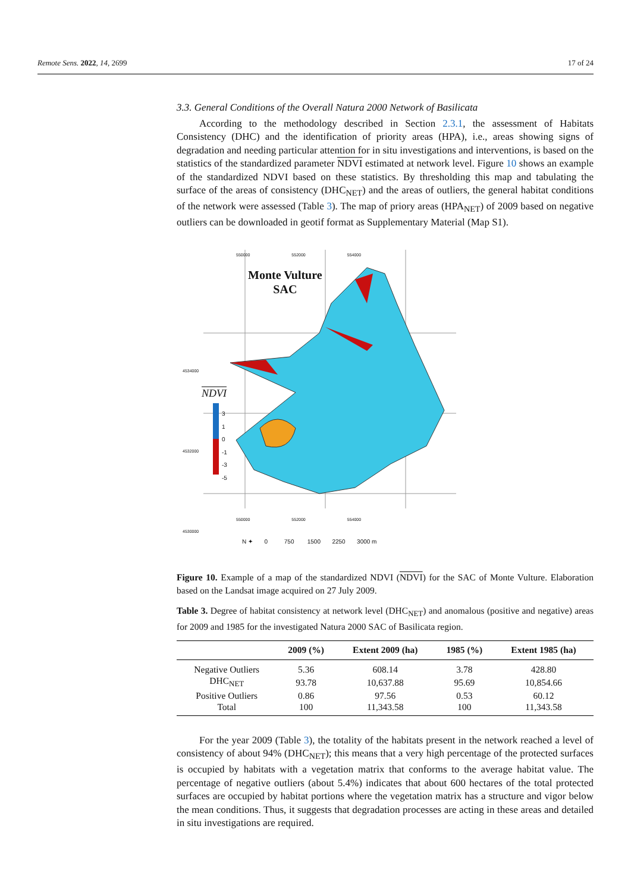Remote Sens. 2022, 14, 2699 17 of 24
3.3. General Conditions of the Overall Natura 2000 Network of Basilicata
According to the methodology described in Section 2.3.1, the assessment of Habitats Consistency (DHC) and the identification of priority areas (HPA), i.e., areas showing signs of degradation and needing particular attention for in situ investigations and interventions, is based on the statistics of the standardized parameter NDVI estimated at network level. Figure 10 shows an example of the standardized NDVI based on these statistics. By thresholding this map and tabulating the surface of the areas of consistency (DHC<sub>NET</sub>) and the areas of outliers, the general habitat conditions of the network were assessed (Table 3). The map of priory areas (HPA<sub>NET</sub>) of 2009 based on negative outliers can be downloaded in geotif format as Supplementary Material (Map S1).
Monte Vulture
SAC
NDVI
3
1
0
-1
-3
-5
550000 552000 554000
4534000
4532000
4530000
550000 552000 554000
N ✦ 0 750 1500 2250 3000 m
Figure 10. Example of a map of the standardized NDVI (NDVI) for the SAC of Monte Vulture. Elaboration based on the Landsat image acquired on 27 July 2009.
Table 3. Degree of habitat consistency at network level (DHC<sub>NET</sub>) and anomalous (positive and negative) areas for 2009 and 1985 for the investigated Natura 2000 SAC of Basilicata region.
| | 2009 (%) | Extent 2009 (ha) | 1985 (%) | Extent 1985 (ha) |
| --- | --- | --- | --- | --- |
| Negative Outliers | 5.36 | 608.14 | 3.78 | 428.80 |
| DHC<sub>NET</sub> | 93.78 | 10,637.88 | 95.69 | 10,854.66 |
| Positive Outliers | 0.86 | 97.56 | 0.53 | 60.12 |
| Total | 100 | 11,343.58 | 100 | 11,343.58 |
For the year 2009 (Table 3), the totality of the habitats present in the network reached a level of consistency of about 94% (DHC<sub>NET</sub>); this means that a very high percentage of the protected surfaces is occupied by habitats with a vegetation matrix that conforms to the average habitat value. The percentage of negative outliers (about 5.4%) indicates that about 600 hectares of the total protected surfaces are occupied by habitat portions where the vegetation matrix has a structure and vigor below the mean conditions. Thus, it suggests that degradation processes are acting in these areas and detailed in situ investigations are required.